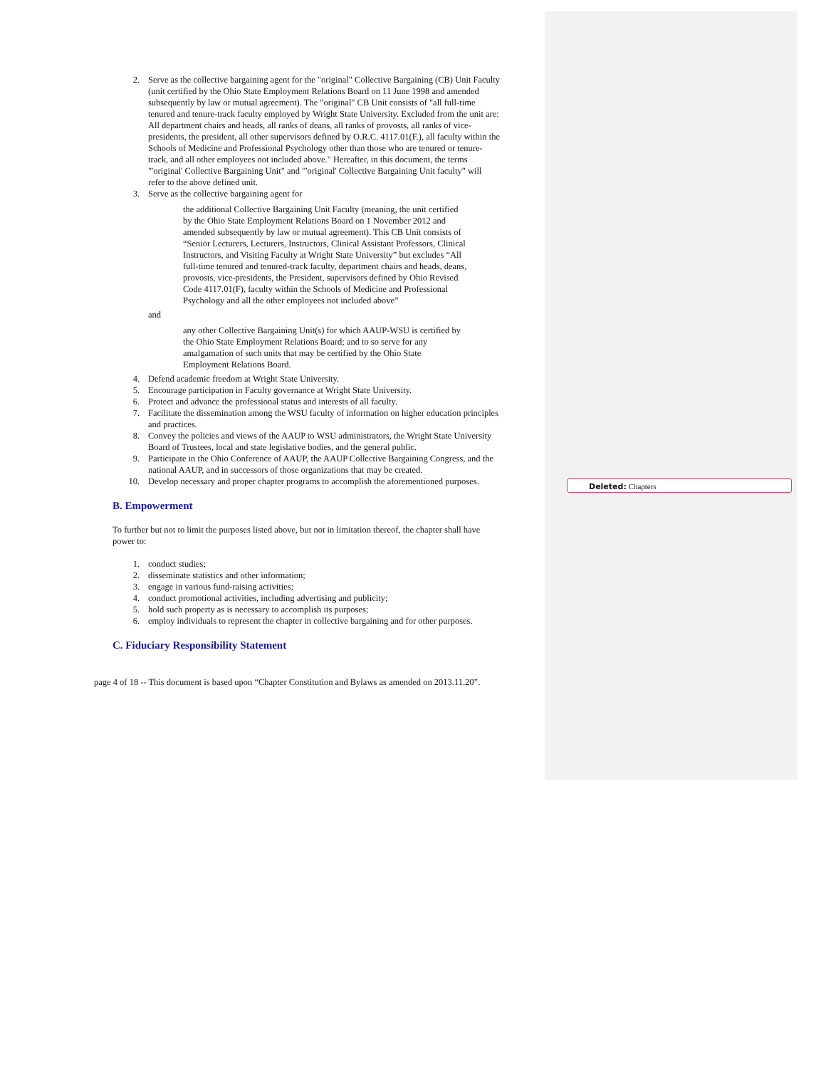2. Serve as the collective bargaining agent for the "original" Collective Bargaining (CB) Unit Faculty (unit certified by the Ohio State Employment Relations Board on 11 June 1998 and amended subsequently by law or mutual agreement). The "original" CB Unit consists of "all full-time tenured and tenure-track faculty employed by Wright State University. Excluded from the unit are: All department chairs and heads, all ranks of deans, all ranks of provosts, all ranks of vice-presidents, the president, all other supervisors defined by O.R.C. 4117.01(F.), all faculty within the Schools of Medicine and Professional Psychology other than those who are tenured or tenure-track, and all other employees not included above." Hereafter, in this document, the terms "'original' Collective Bargaining Unit" and "'original' Collective Bargaining Unit faculty" will refer to the above defined unit.
3. Serve as the collective bargaining agent for
the additional Collective Bargaining Unit Faculty (meaning, the unit certified by the Ohio State Employment Relations Board on 1 November 2012 and amended subsequently by law or mutual agreement). This CB Unit consists of “Senior Lecturers, Lecturers, Instructors, Clinical Assistant Professors, Clinical Instructors, and Visiting Faculty at Wright State University” but excludes “All full-time tenured and tenured-track faculty, department chairs and heads, deans, provosts, vice-presidents, the President, supervisors defined by Ohio Revised Code 4117.01(F), faculty within the Schools of Medicine and Professional Psychology and all the other employees not included above”
and
any other Collective Bargaining Unit(s) for which AAUP-WSU is certified by the Ohio State Employment Relations Board; and to so serve for any amalgamation of such units that may be certified by the Ohio State Employment Relations Board.
4. Defend academic freedom at Wright State University.
5. Encourage participation in Faculty governance at Wright State University.
6. Protect and advance the professional status and interests of all faculty.
7. Facilitate the dissemination among the WSU faculty of information on higher education principles and practices.
8. Convey the policies and views of the AAUP to WSU administrators, the Wright State University Board of Trustees, local and state legislative bodies, and the general public.
9. Participate in the Ohio Conference of AAUP, the AAUP Collective Bargaining Congress, and the national AAUP, and in successors of those organizations that may be created.
10. Develop necessary and proper chapter programs to accomplish the aforementioned purposes.
B. Empowerment
To further but not to limit the purposes listed above, but not in limitation thereof, the chapter shall have power to:
1. conduct studies;
2. disseminate statistics and other information;
3. engage in various fund-raising activities;
4. conduct promotional activities, including advertising and publicity;
5. hold such property as is necessary to accomplish its purposes;
6. employ individuals to represent the chapter in collective bargaining and for other purposes.
C. Fiduciary Responsibility Statement
page 4 of 18 -- This document is based upon “Chapter Constitution and Bylaws as amended on 2013.11.20”.
Deleted: Chapters